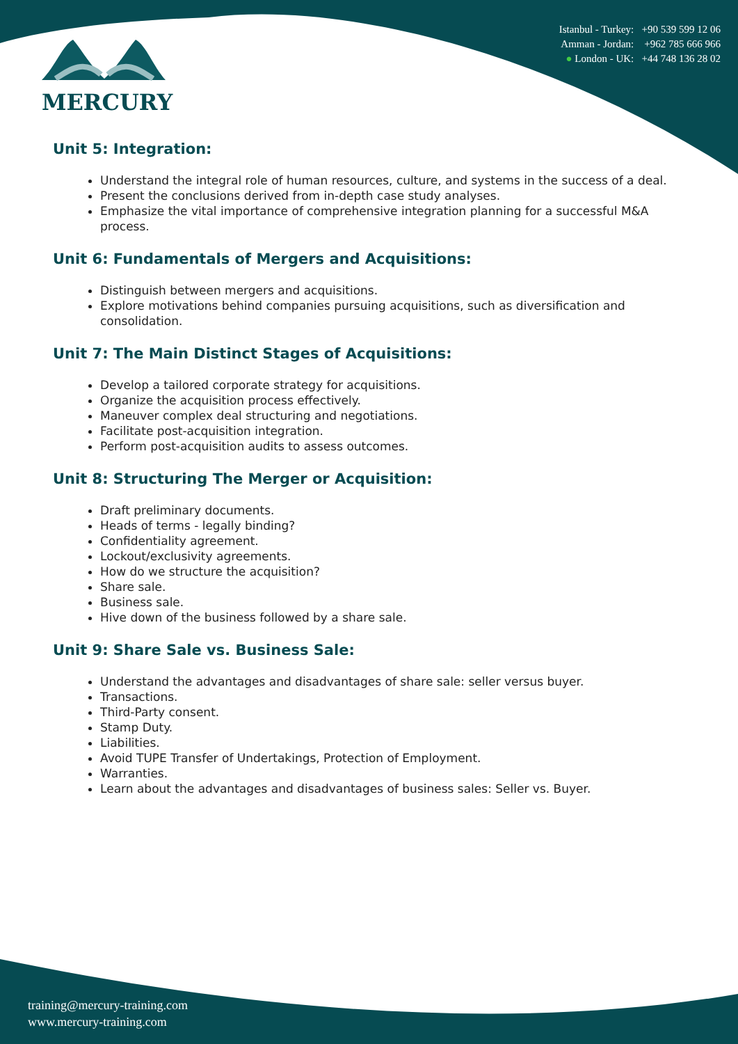MERCURY
Istanbul - Turkey: +90 539 599 12 06
Amman - Jordan: +962 785 666 966
● London - UK: +44 748 136 28 02
Unit 5: Integration:
Understand the integral role of human resources, culture, and systems in the success of a deal.
Present the conclusions derived from in-depth case study analyses.
Emphasize the vital importance of comprehensive integration planning for a successful M&A process.
Unit 6: Fundamentals of Mergers and Acquisitions:
Distinguish between mergers and acquisitions.
Explore motivations behind companies pursuing acquisitions, such as diversification and consolidation.
Unit 7: The Main Distinct Stages of Acquisitions:
Develop a tailored corporate strategy for acquisitions.
Organize the acquisition process effectively.
Maneuver complex deal structuring and negotiations.
Facilitate post-acquisition integration.
Perform post-acquisition audits to assess outcomes.
Unit 8: Structuring The Merger or Acquisition:
Draft preliminary documents.
Heads of terms - legally binding?
Confidentiality agreement.
Lockout/exclusivity agreements.
How do we structure the acquisition?
Share sale.
Business sale.
Hive down of the business followed by a share sale.
Unit 9: Share Sale vs. Business Sale:
Understand the advantages and disadvantages of share sale: seller versus buyer.
Transactions.
Third-Party consent.
Stamp Duty.
Liabilities.
Avoid TUPE Transfer of Undertakings, Protection of Employment.
Warranties.
Learn about the advantages and disadvantages of business sales: Seller vs. Buyer.
training@mercury-training.com
www.mercury-training.com